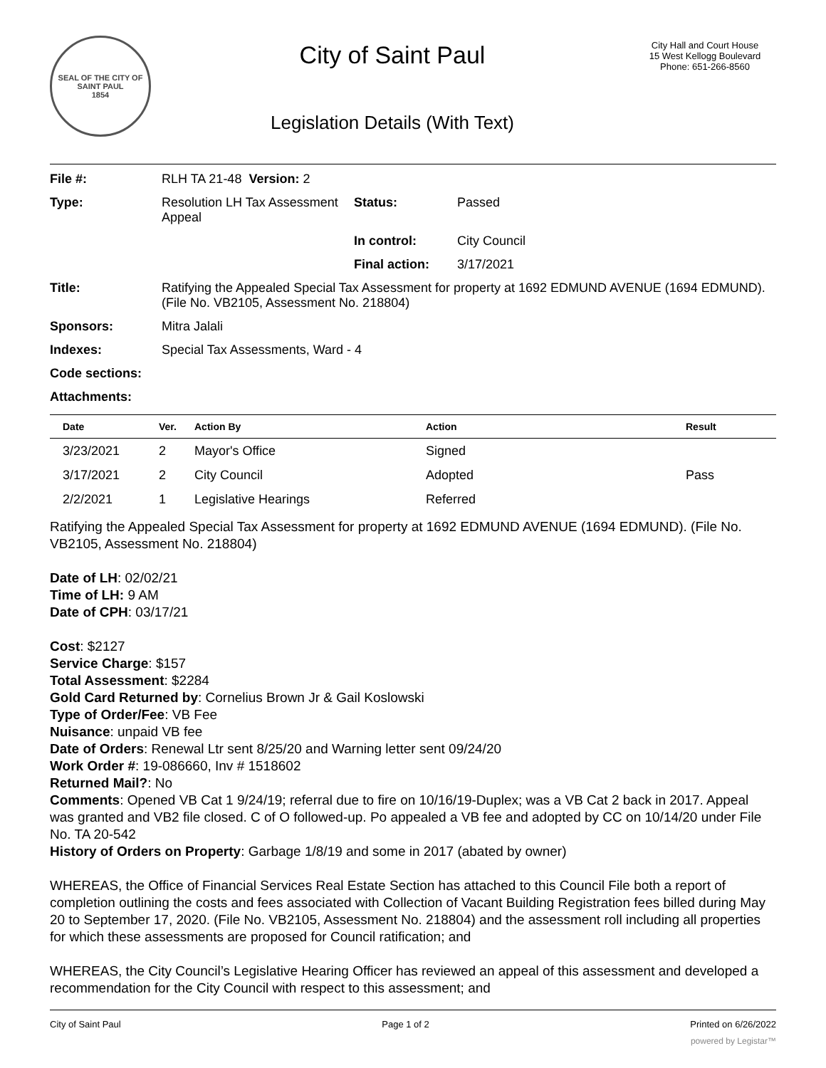SEAL OF THE CITY OF SAINT PAUL
1854
City of Saint Paul
Legislation Details (With Text)
City Hall and Court House
15 West Kellogg Boulevard
Phone: 651-266-8560
| File #: | RLH TA 21-48 Version: 2 | | |
| Type: | Resolution LH Tax Assessment Appeal | Status: | Passed |
| | | In control: | City Council |
| | | Final action: | 3/17/2021 |
| Title: | Ratifying the Appealed Special Tax Assessment for property at 1692 EDMUND AVENUE (1694 EDMUND). (File No. VB2105, Assessment No. 218804) | | |
| Sponsors: | Mitra Jalali | | |
| Indexes: | Special Tax Assessments, Ward - 4 | | |
| Code sections: | | | |
| Attachments: | | | |
| Date | Ver. | Action By | Action | Result |
| --- | --- | --- | --- | --- |
| 3/23/2021 | 2 | Mayor's Office | Signed | |
| 3/17/2021 | 2 | City Council | Adopted | Pass |
| 2/2/2021 | 1 | Legislative Hearings | Referred | |
Ratifying the Appealed Special Tax Assessment for property at 1692 EDMUND AVENUE (1694 EDMUND). (File No. VB2105, Assessment No. 218804)
Date of LH: 02/02/21
Time of LH: 9 AM
Date of CPH: 03/17/21
Cost: $2127
Service Charge: $157
Total Assessment: $2284
Gold Card Returned by: Cornelius Brown Jr & Gail Koslowski
Type of Order/Fee: VB Fee
Nuisance: unpaid VB fee
Date of Orders: Renewal Ltr sent 8/25/20 and Warning letter sent 09/24/20
Work Order #: 19-086660, Inv # 1518602
Returned Mail?: No
Comments: Opened VB Cat 1 9/24/19; referral due to fire on 10/16/19-Duplex; was a VB Cat 2 back in 2017. Appeal was granted and VB2 file closed. C of O followed-up. Po appealed a VB fee and adopted by CC on 10/14/20 under File No. TA 20-542
History of Orders on Property: Garbage 1/8/19 and some in 2017 (abated by owner)
WHEREAS, the Office of Financial Services Real Estate Section has attached to this Council File both a report of completion outlining the costs and fees associated with Collection of Vacant Building Registration fees billed during May 20 to September 17, 2020. (File No. VB2105, Assessment No. 218804) and the assessment roll including all properties for which these assessments are proposed for Council ratification; and
WHEREAS, the City Council’s Legislative Hearing Officer has reviewed an appeal of this assessment and developed a recommendation for the City Council with respect to this assessment; and
City of Saint Paul Page 1 of 2 Printed on 6/26/2022
powered by Legistar™